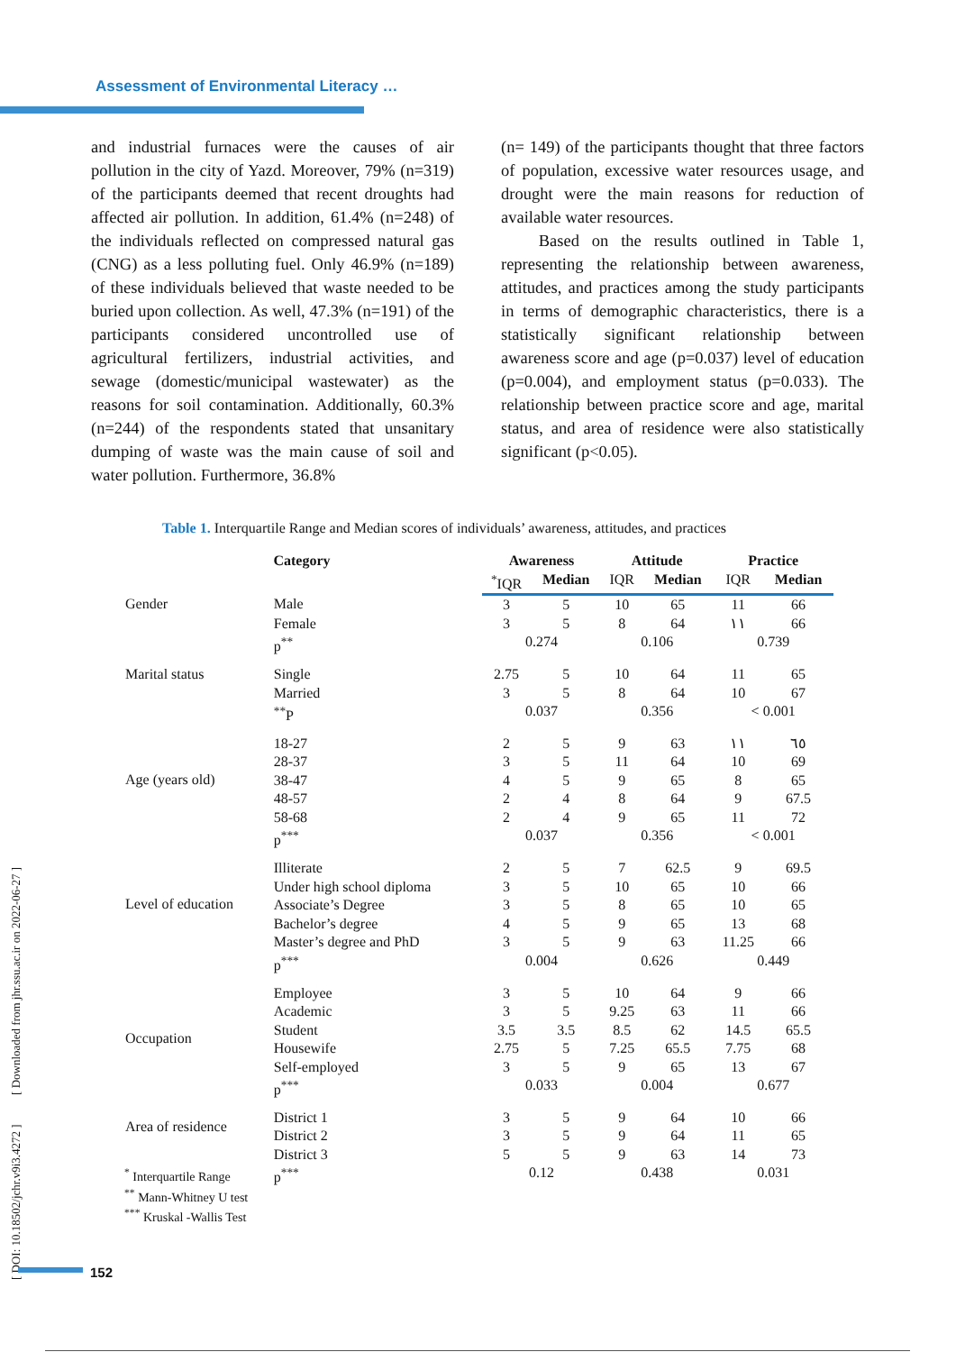Assessment of Environmental Literacy …
and industrial furnaces were the causes of air pollution in the city of Yazd. Moreover, 79% (n=319) of the participants deemed that recent droughts had affected air pollution. In addition, 61.4% (n=248) of the individuals reflected on compressed natural gas (CNG) as a less polluting fuel. Only 46.9% (n=189) of these individuals believed that waste needed to be buried upon collection. As well, 47.3% (n=191) of the participants considered uncontrolled use of agricultural fertilizers, industrial activities, and sewage (domestic/municipal wastewater) as the reasons for soil contamination. Additionally, 60.3% (n=244) of the respondents stated that unsanitary dumping of waste was the main cause of soil and water pollution. Furthermore, 36.8%
(n= 149) of the participants thought that three factors of population, excessive water resources usage, and drought were the main reasons for reduction of available water resources.
Based on the results outlined in Table 1, representing the relationship between awareness, attitudes, and practices among the study participants in terms of demographic characteristics, there is a statistically significant relationship between awareness score and age (p=0.037) level of education (p=0.004), and employment status (p=0.033). The relationship between practice score and age, marital status, and area of residence were also statistically significant (p<0.05).
Table 1. Interquartile Range and Median scores of individuals’ awareness, attitudes, and practices
| Category | | Awareness | | Attitude | | Practice | |
| --- | --- | --- | --- | --- | --- | --- | --- |
| | | <sup>*</sup> IQR | Median | IQR | Median | IQR | Median |
| Gender | Male | 3 | 5 | 10 | 65 | 11 | 66 |
| | Female | 3 | 5 | 8 | 64 | ١١ | 66 |
| | p<sup>**</sup> | 0.274 | | 0.106 | | 0.739 | |
| Marital status | Single | 2.75 | 5 | 10 | 64 | 11 | 65 |
| | Married | 3 | 5 | 8 | 64 | 10 | 67 |
| | <sup>**</sup> P | 0.037 | | 0.356 | | < 0.001 | |
| Age (years old) | 18-27 | 2 | 5 | 9 | 63 | ١١ | ٦٥ |
| | 28-37 | 3 | 5 | 11 | 64 | 10 | 69 |
| | 38-47 | 4 | 5 | 9 | 65 | 8 | 65 |
| | 48-57 | 2 | 4 | 8 | 64 | 9 | 67.5 |
| | 58-68 | 2 | 4 | 9 | 65 | 11 | 72 |
| | p<sup>***</sup> | 0.037 | | 0.356 | | < 0.001 | |
| Level of education | Illiterate | 2 | 5 | 7 | 62.5 | 9 | 69.5 |
| | Under high school diploma | 3 | 5 | 10 | 65 | 10 | 66 |
| | Associate’s Degree | 3 | 5 | 8 | 65 | 10 | 65 |
| | Bachelor’s degree | 4 | 5 | 9 | 65 | 13 | 68 |
| | Master’s degree and PhD | 3 | 5 | 9 | 63 | 11.25 | 66 |
| | p<sup>***</sup> | 0.004 | | 0.626 | | 0.449 | |
| Occupation | Employee | 3 | 5 | 10 | 64 | 9 | 66 |
| | Academic | 3 | 5 | 9.25 | 63 | 11 | 66 |
| | Student | 3.5 | 3.5 | 8.5 | 62 | 14.5 | 65.5 |
| | Housewife | 2.75 | 5 | 7.25 | 65.5 | 7.75 | 68 |
| | Self-employed | 3 | 5 | 9 | 65 | 13 | 67 |
| | p<sup>***</sup> | 0.033 | | 0.004 | | 0.677 | |
| Area of residence | District 1 | 3 | 5 | 9 | 64 | 10 | 66 |
| | District 2 | 3 | 5 | 9 | 64 | 11 | 65 |
| | District 3 | 5 | 5 | 9 | 63 | 14 | 73 |
| | p<sup>***</sup> | 0.12 | | 0.438 | | 0.031 | |
<sup>*</sup> Interquartile Range
<sup>**</sup> Mann-Whitney U test
<sup>***</sup> Kruskal -Wallis Test
[ DOI: 10.18502/jchr.v9i3.4272 ] [ Downloaded from jhr.ssu.ac.ir on 2022-06-27 ]
152